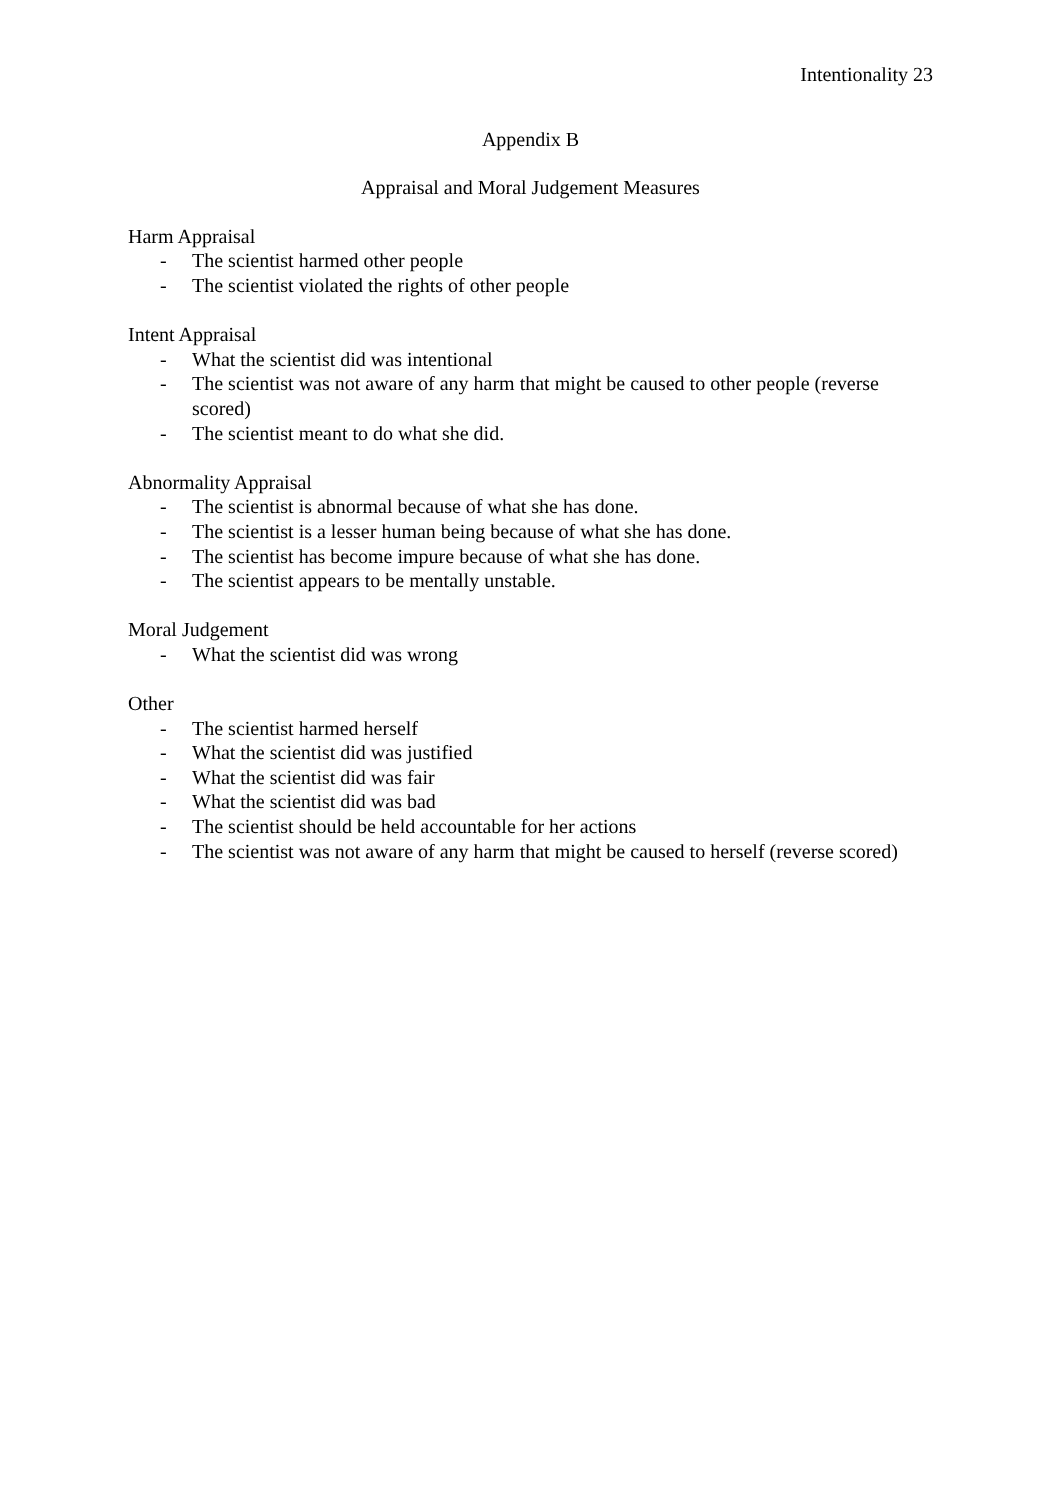Intentionality 23
Appendix B
Appraisal and Moral Judgement Measures
Harm Appraisal
- The scientist harmed other people
- The scientist violated the rights of other people
Intent Appraisal
- What the scientist did was intentional
- The scientist was not aware of any harm that might be caused to other people (reverse scored)
- The scientist meant to do what she did.
Abnormality Appraisal
- The scientist is abnormal because of what she has done.
- The scientist is a lesser human being because of what she has done.
- The scientist has become impure because of what she has done.
- The scientist appears to be mentally unstable.
Moral Judgement
- What the scientist did was wrong
Other
- The scientist harmed herself
- What the scientist did was justified
- What the scientist did was fair
- What the scientist did was bad
- The scientist should be held accountable for her actions
- The scientist was not aware of any harm that might be caused to herself (reverse scored)